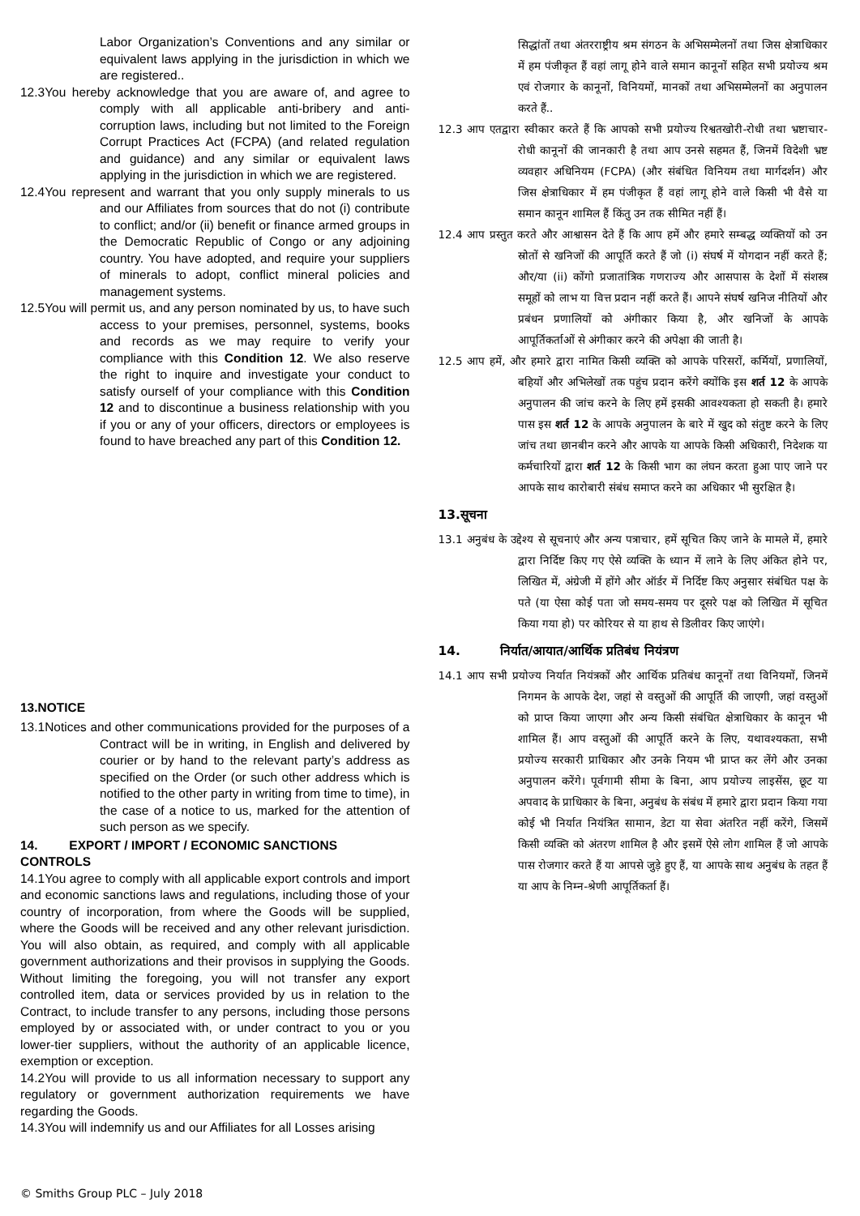Labor Organization’s Conventions and any similar or equivalent laws applying in the jurisdiction in which we are registered..
12.3You hereby acknowledge that you are aware of, and agree to comply with all applicable anti-bribery and anti-corruption laws, including but not limited to the Foreign Corrupt Practices Act (FCPA) (and related regulation and guidance) and any similar or equivalent laws applying in the jurisdiction in which we are registered.
12.4You represent and warrant that you only supply minerals to us and our Affiliates from sources that do not (i) contribute to conflict; and/or (ii) benefit or finance armed groups in the Democratic Republic of Congo or any adjoining country. You have adopted, and require your suppliers of minerals to adopt, conflict mineral policies and management systems.
12.5You will permit us, and any person nominated by us, to have such access to your premises, personnel, systems, books and records as we may require to verify your compliance with this Condition 12. We also reserve the right to inquire and investigate your conduct to satisfy ourself of your compliance with this Condition 12 and to discontinue a business relationship with you if you or any of your officers, directors or employees is found to have breached any part of this Condition 12.
13.NOTICE
13.1Notices and other communications provided for the purposes of a Contract will be in writing, in English and delivered by courier or by hand to the relevant party’s address as specified on the Order (or such other address which is notified to the other party in writing from time to time), in the case of a notice to us, marked for the attention of such person as we specify.
14. EXPORT / IMPORT / ECONOMIC SANCTIONS CONTROLS
14.1You agree to comply with all applicable export controls and import and economic sanctions laws and regulations, including those of your country of incorporation, from where the Goods will be supplied, where the Goods will be received and any other relevant jurisdiction. You will also obtain, as required, and comply with all applicable government authorizations and their provisos in supplying the Goods. Without limiting the foregoing, you will not transfer any export controlled item, data or services provided by us in relation to the Contract, to include transfer to any persons, including those persons employed by or associated with, or under contract to you or you lower-tier suppliers, without the authority of an applicable licence, exemption or exception.
14.2You will provide to us all information necessary to support any regulatory or government authorization requirements we have regarding the Goods.
14.3You will indemnify us and our Affiliates for all Losses arising
सिद्धांतों तथा अंतरराष्ट्रीय श्रम संगठन के अभिसम्मेलनों तथा जिस क्षेत्राधिकार में हम पंजीकृत हैं वहां लागू होने वाले समान कानूनों सहित सभी प्रयोज्य श्रम एवं रोजगार के कानूनों, विनियमों, मानकों तथा अभिसम्मेलनों का अनुपालन करते हैं..
12.3 आप एतद्वारा स्वीकार करते हैं कि आपको सभी प्रयोज्य रिश्वतखोरी-रोधी तथा भ्रष्टाचार-रोधी कानूनों की जानकारी है तथा आप उनसे सहमत हैं, जिनमें विदेशी भ्रष्ट व्यवहार अधिनियम (FCPA) (और संबंधित विनियम तथा मार्गदर्शन) और जिस क्षेत्राधिकार में हम पंजीकृत हैं वहां लागू होने वाले किसी भी वैसे या समान कानून शामिल हैं किंतु उन तक सीमित नहीं हैं।
12.4 आप प्रस्तुत करते और आश्वासन देते हैं कि आप हमें और हमारे सम्बद्ध व्यक्तियों को उन स्रोतों से खनिजों की आपूर्ति करते हैं जो (i) संघर्ष में योगदान नहीं करते हैं; और/या (ii) कोंगो प्रजातांत्रिक गणराज्य और आसपास के देशों में संशस्त्र समूहों को लाभ या वित्त प्रदान नहीं करते हैं। आपने संघर्ष खनिज नीतियों और प्रबंधन प्रणालियों को अंगीकार किया है, और खनिजों के आपके आपूर्तिकर्ताओं से अंगीकार करने की अपेक्षा की जाती है।
12.5 आप हमें, और हमारे द्वारा नामित किसी व्यक्ति को आपके परिसरों, कर्मियों, प्रणालियों, बहियों और अभिलेखों तक पहुंच प्रदान करेंगे क्योंकि इस शर्त 12 के आपके अनुपालन की जांच करने के लिए हमें इसकी आवश्यकता हो सकती है। हमारे पास इस शर्त 12 के आपके अनुपालन के बारे में खुद को संतुष्ट करने के लिए जांच तथा छानबीन करने और आपके या आपके किसी अधिकारी, निदेशक या कर्मचारियों द्वारा शर्त 12 के किसी भाग का लंघन करता हुआ पाए जाने पर आपके साथ कारोबारी संबंध समाप्त करने का अधिकार भी सुरक्षित है।
13.सूचना
13.1 अनुबंध के उद्देश्य से सूचनाएं और अन्य पत्राचार, हमें सूचित किए जाने के मामले में, हमारे द्वारा निर्दिष्ट किए गए ऐसे व्यक्ति के ध्यान में लाने के लिए अंकित होने पर, लिखित में, अंग्रेजी में होंगे और ऑर्डर में निर्दिष्ट किए अनुसार संबंधित पक्ष के पते (या ऐसा कोई पता जो समय-समय पर दूसरे पक्ष को लिखित में सूचित किया गया हो) पर कोरियर से या हाथ से डिलीवर किए जाएंगे।
14. निर्यात/आयात/आर्थिक प्रतिबंध नियंत्रण
14.1 आप सभी प्रयोज्य निर्यात नियंत्रकों और आर्थिक प्रतिबंध कानूनों तथा विनियमों, जिनमें निगमन के आपके देश, जहां से वस्तुओं की आपूर्ति की जाएगी, जहां वस्तुओं को प्राप्त किया जाएगा और अन्य किसी संबंधित क्षेत्राधिकार के कानून भी शामिल हैं। आप वस्तुओं की आपूर्ति करने के लिए, यथावश्यकता, सभी प्रयोज्य सरकारी प्राधिकार और उनके नियम भी प्राप्त कर लेंगे और उनका अनुपालन करेंगे। पूर्वगामी सीमा के बिना, आप प्रयोज्य लाइसेंस, छूट या अपवाद के प्राधिकार के बिना, अनुबंध के संबंध में हमारे द्वारा प्रदान किया गया कोई भी निर्यात नियंत्रित सामान, डेटा या सेवा अंतरित नहीं करेंगे, जिसमें किसी व्यक्ति को अंतरण शामिल है और इसमें ऐसे लोग शामिल हैं जो आपके पास रोजगार करते हैं या आपसे जुड़े हुए हैं, या आपके साथ अनुबंध के तहत हैं या आप के निम्न-श्रेणी आपूर्तिकर्ता हैं।
© Smiths Group PLC – July 2018